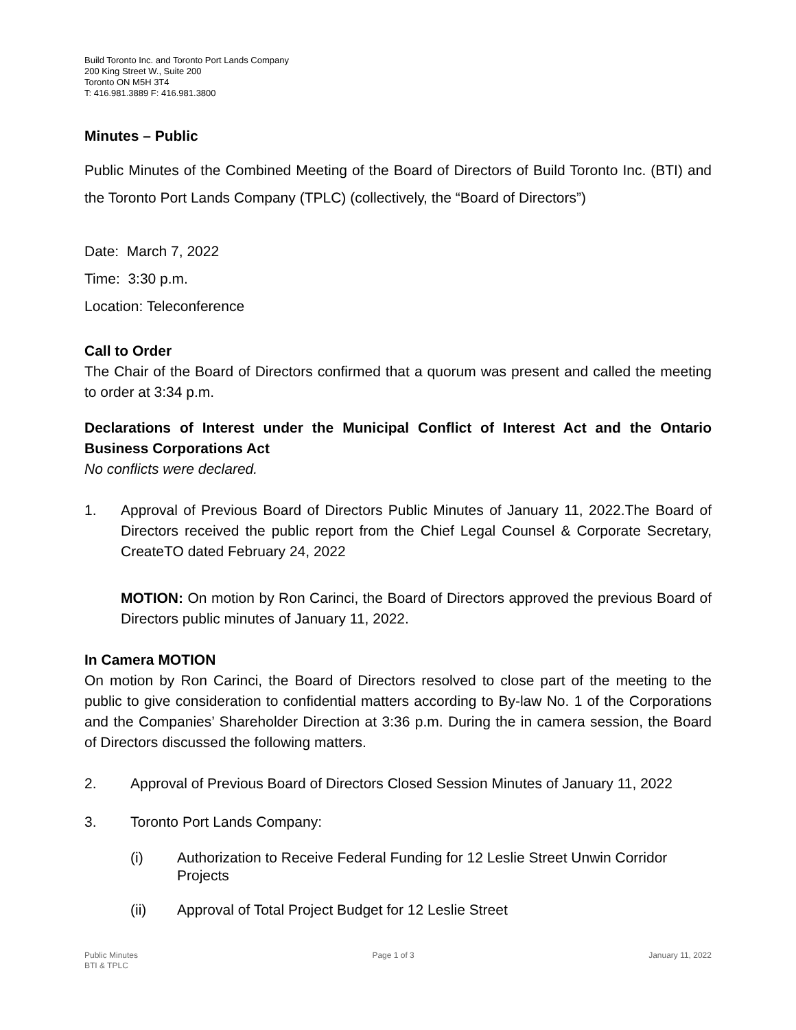Build Toronto Inc. and Toronto Port Lands Company
200 King Street W., Suite 200
Toronto ON M5H 3T4
T: 416.981.3889 F: 416.981.3800
Minutes – Public
Public Minutes of the Combined Meeting of the Board of Directors of Build Toronto Inc. (BTI) and the Toronto Port Lands Company (TPLC) (collectively, the “Board of Directors”)
Date: March 7, 2022
Time: 3:30 p.m.
Location: Teleconference
Call to Order
The Chair of the Board of Directors confirmed that a quorum was present and called the meeting to order at 3:34 p.m.
Declarations of Interest under the Municipal Conflict of Interest Act and the Ontario Business Corporations Act
No conflicts were declared.
1.
Approval of Previous Board of Directors Public Minutes of January 11, 2022.The Board of Directors received the public report from the Chief Legal Counsel & Corporate Secretary, CreateTO dated February 24, 2022
MOTION: On motion by Ron Carinci, the Board of Directors approved the previous Board of Directors public minutes of January 11, 2022.
In Camera MOTION
On motion by Ron Carinci, the Board of Directors resolved to close part of the meeting to the public to give consideration to confidential matters according to By-law No. 1 of the Corporations and the Companies’ Shareholder Direction at 3:36 p.m. During the in camera session, the Board of Directors discussed the following matters.
2. Approval of Previous Board of Directors Closed Session Minutes of January 11, 2022
3. Toronto Port Lands Company:
(i) Authorization to Receive Federal Funding for 12 Leslie Street Unwin Corridor Projects
(ii) Approval of Total Project Budget for 12 Leslie Street
Public Minutes
BTI & TPLC Page 1 of 3 January 11, 2022